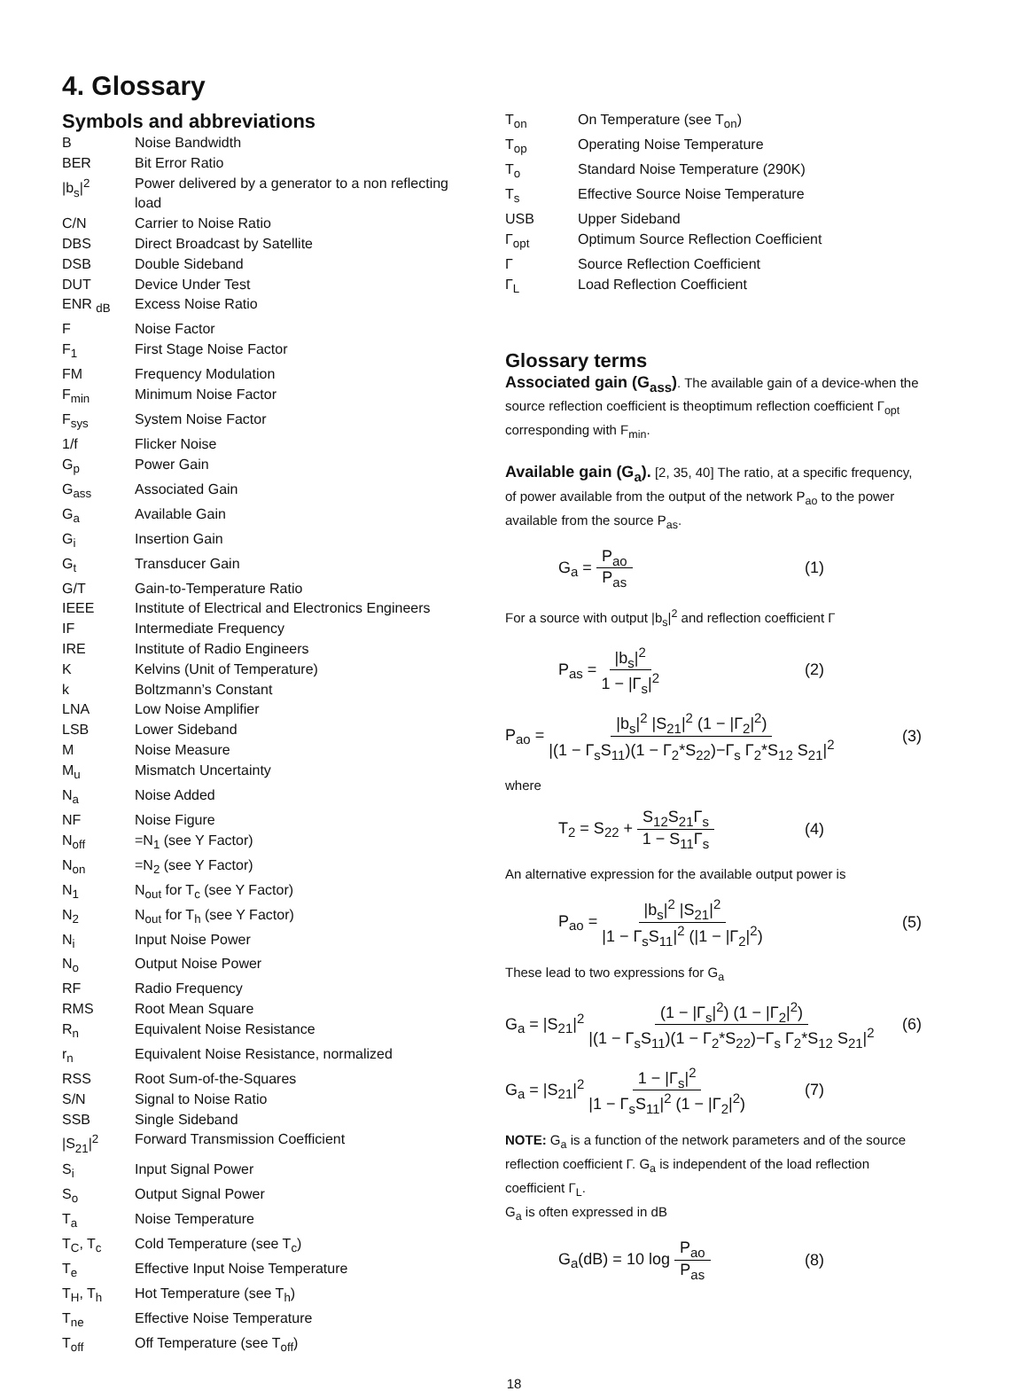4. Glossary
Symbols and abbreviations
| B | Noise Bandwidth |
| BER | Bit Error Ratio |
| /b<sub>s</sub>/<sup>2</sup> | Power delivered by a generator to a non reflecting load |
| C/N | Carrier to Noise Ratio |
| DBS | Direct Broadcast by Satellite |
| DSB | Double Sideband |
| DUT | Device Under Test |
| ENR <sub>dB</sub> | Excess Noise Ratio |
| F | Noise Factor |
| F<sub>1</sub> | First Stage Noise Factor |
| FM | Frequency Modulation |
| F<sub>min</sub> | Minimum Noise Factor |
| F<sub>sys</sub> | System Noise Factor |
| 1/f | Flicker Noise |
| G<sub>p</sub> | Power Gain |
| G<sub>ass</sub> | Associated Gain |
| G<sub>a</sub> | Available Gain |
| G<sub>i</sub> | Insertion Gain |
| G<sub>t</sub> | Transducer Gain |
| G/T | Gain-to-Temperature Ratio |
| IEEE | Institute of Electrical and Electronics Engineers |
| IF | Intermediate Frequency |
| IRE | Institute of Radio Engineers |
| K | Kelvins (Unit of Temperature) |
| k | Boltzmann’s Constant |
| LNA | Low Noise Amplifier |
| LSB | Lower Sideband |
| M | Noise Measure |
| M<sub>u</sub> | Mismatch Uncertainty |
| N<sub>a</sub> | Noise Added |
| NF | Noise Figure |
| N<sub>off</sub> | =N<sub>1</sub> (see Y Factor) |
| N<sub>on</sub> | =N<sub>2</sub> (see Y Factor) |
| N<sub>1</sub> | N<sub>out</sub> for T<sub>c</sub> (see Y Factor) |
| N<sub>2</sub> | N<sub>out</sub> for T<sub>h</sub> (see Y Factor) |
| N<sub>i</sub> | Input Noise Power |
| N<sub>o</sub> | Output Noise Power |
| RF | Radio Frequency |
| RMS | Root Mean Square |
| R<sub>n</sub> | Equivalent Noise Resistance |
| r<sub>n</sub> | Equivalent Noise Resistance, normalized |
| RSS | Root Sum-of-the-Squares |
| S/N | Signal to Noise Ratio |
| SSB | Single Sideband |
| /S<sub>21</sub>/<sup>2</sup> | Forward Transmission Coefficient |
| S<sub>i</sub> | Input Signal Power |
| S<sub>o</sub> | Output Signal Power |
| T<sub>a</sub> | Noise Temperature |
| T<sub>C</sub>, T<sub>c</sub> | Cold Temperature (see T<sub>c</sub>) |
| T<sub>e</sub> | Effective Input Noise Temperature |
| T<sub>H</sub>, T<sub>h</sub> | Hot Temperature (see T<sub>h</sub>) |
| T<sub>ne</sub> | Effective Noise Temperature |
| T<sub>off</sub> | Off Temperature (see T<sub>off</sub>) |
| T<sub>on</sub> | On Temperature (see T<sub>on</sub>) |
| T<sub>op</sub> | Operating Noise Temperature |
| T<sub>o</sub> | Standard Noise Temperature (290K) |
| T<sub>s</sub> | Effective Source Noise Temperature |
| USB | Upper Sideband |
| Γ<sub>opt</sub> | Optimum Source Reflection Coefficient |
| Γ | Source Reflection Coefficient |
| Γ<sub>L</sub> | Load Reflection Coefficient |
Glossary terms
Associated gain (G<sub>ass</sub>). The available gain of a device-when the source reflection coefficient is theoptimum reflection coefficient Γ<sub>opt</sub> corresponding with F<sub>min</sub>.
Available gain (G<sub>a</sub>). [2, 35, 40] The ratio, at a specific frequency, of power available from the output of the network P<sub>ao</sub> to the power available from the source P<sub>as</sub>.
G<sub>a</sub> = P<sub>ao</sub> P<sub>as</sub> (1)
For a source with output |b<sub>s</sub>|<sup>2</sup> and reflection coefficient Γ
P<sub>as</sub> = |b<sub>s</sub>|<sup>2</sup> 1 − |Γ<sub>s</sub>|<sup>2</sup> (2)
P<sub>ao</sub> = |b<sub>s</sub>|<sup>2</sup> |S<sub>21</sub>|<sup>2</sup> (1 − |Γ<sub>2</sub>|<sup>2</sup>) |(1 − Γ<sub>s</sub>S<sub>11</sub>)(1 − Γ<sub>2</sub>*S<sub>22</sub>)−Γ<sub>s</sub> Γ<sub>2</sub>*S<sub>12</sub> S<sub>21</sub>|<sup>2</sup> (3)
where
T<sub>2</sub> = S<sub>22</sub> + S<sub>12</sub>S<sub>21</sub>Γ<sub>s</sub> 1 − S<sub>11</sub>Γ<sub>s</sub> (4)
An alternative expression for the available output power is
P<sub>ao</sub> = |b<sub>s</sub>|<sup>2</sup> |S<sub>21</sub>|<sup>2</sup> |1 − Γ<sub>s</sub>S<sub>11</sub>|<sup>2</sup> (|1 − |Γ<sub>2</sub>|<sup>2</sup>) (5)
These lead to two expressions for G<sub>a</sub>
G<sub>a</sub> = |S<sub>21</sub>|<sup>2</sup> (1 − |Γ<sub>s</sub>|<sup>2</sup>) (1 − |Γ<sub>2</sub>|<sup>2</sup>) |(1 − Γ<sub>s</sub>S<sub>11</sub>)(1 − Γ<sub>2</sub>*S<sub>22</sub>)−Γ<sub>s</sub> Γ<sub>2</sub>*S<sub>12</sub> S<sub>21</sub>|<sup>2</sup> (6)
G<sub>a</sub> = |S<sub>21</sub>|<sup>2</sup> 1 − |Γ<sub>s</sub>|<sup>2</sup> |1 − Γ<sub>s</sub>S<sub>11</sub>|<sup>2</sup> (1 − |Γ<sub>2</sub>|<sup>2</sup>) (7)
NOTE: G<sub>a</sub> is a function of the network parameters and of the source reflection coefficient Γ. G<sub>a</sub> is independent of the load reflection coefficient Γ<sub>L</sub>.
G<sub>a</sub> is often expressed in dB
G<sub>a</sub>(dB) = 10 log P<sub>ao</sub> P<sub>as</sub> (8)
18